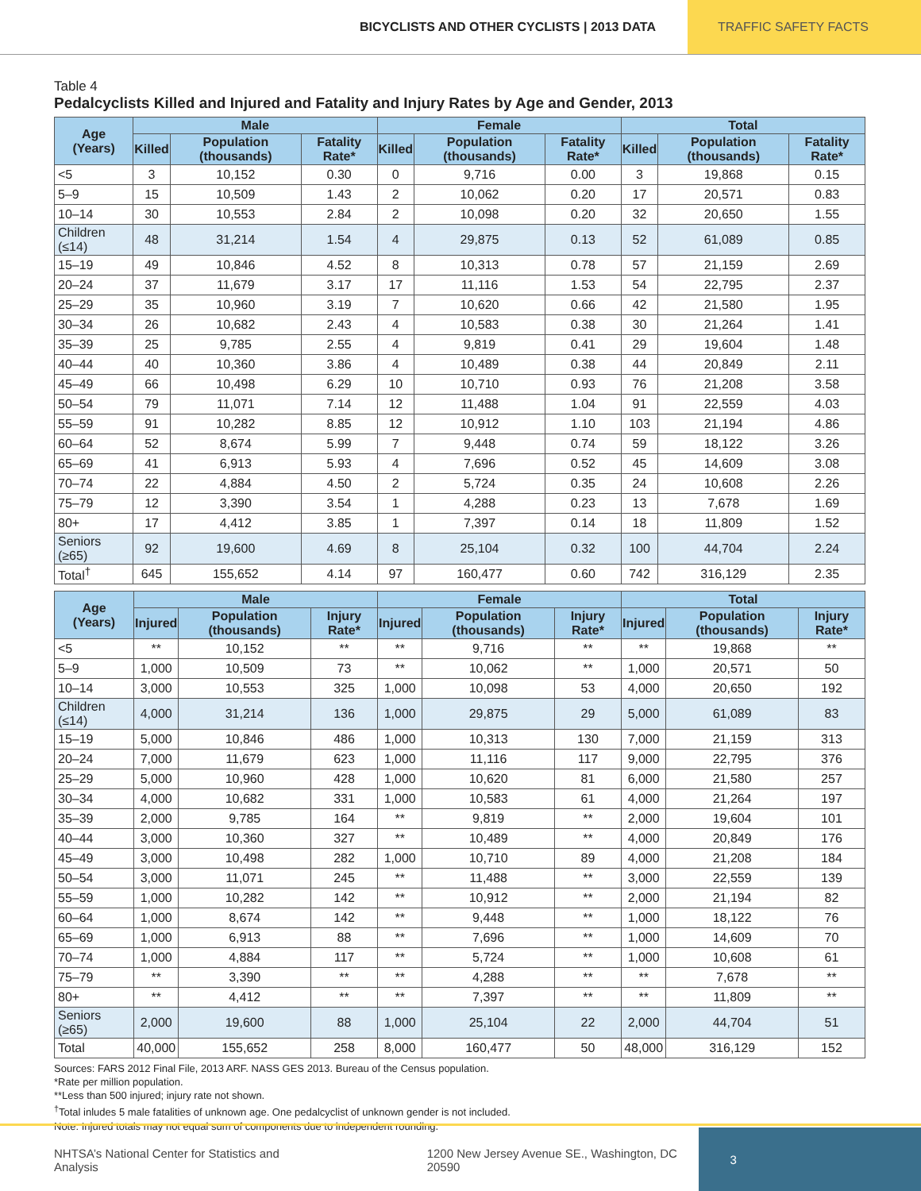BICYCLISTS AND OTHER CYCLISTS | 2013 DATA
TRAFFIC SAFETY FACTS
Table 4
Pedalcyclists Killed and Injured and Fatality and Injury Rates by Age and Gender, 2013
| Age (Years) | Male | | | Female | | | Total | | |
| --- | --- | --- | --- | --- | --- | --- | --- | --- | --- |
| | Killed | Population (thousands) | Fatality Rate* | Killed | Population (thousands) | Fatality Rate* | Killed | Population (thousands) | Fatality Rate* |
| <5 | 3 | 10,152 | 0.30 | 0 | 9,716 | 0.00 | 3 | 19,868 | 0.15 |
| 5–9 | 15 | 10,509 | 1.43 | 2 | 10,062 | 0.20 | 17 | 20,571 | 0.83 |
| 10–14 | 30 | 10,553 | 2.84 | 2 | 10,098 | 0.20 | 32 | 20,650 | 1.55 |
| Children (≤14) | 48 | 31,214 | 1.54 | 4 | 29,875 | 0.13 | 52 | 61,089 | 0.85 |
| 15–19 | 49 | 10,846 | 4.52 | 8 | 10,313 | 0.78 | 57 | 21,159 | 2.69 |
| 20–24 | 37 | 11,679 | 3.17 | 17 | 11,116 | 1.53 | 54 | 22,795 | 2.37 |
| 25–29 | 35 | 10,960 | 3.19 | 7 | 10,620 | 0.66 | 42 | 21,580 | 1.95 |
| 30–34 | 26 | 10,682 | 2.43 | 4 | 10,583 | 0.38 | 30 | 21,264 | 1.41 |
| 35–39 | 25 | 9,785 | 2.55 | 4 | 9,819 | 0.41 | 29 | 19,604 | 1.48 |
| 40–44 | 40 | 10,360 | 3.86 | 4 | 10,489 | 0.38 | 44 | 20,849 | 2.11 |
| 45–49 | 66 | 10,498 | 6.29 | 10 | 10,710 | 0.93 | 76 | 21,208 | 3.58 |
| 50–54 | 79 | 11,071 | 7.14 | 12 | 11,488 | 1.04 | 91 | 22,559 | 4.03 |
| 55–59 | 91 | 10,282 | 8.85 | 12 | 10,912 | 1.10 | 103 | 21,194 | 4.86 |
| 60–64 | 52 | 8,674 | 5.99 | 7 | 9,448 | 0.74 | 59 | 18,122 | 3.26 |
| 65–69 | 41 | 6,913 | 5.93 | 4 | 7,696 | 0.52 | 45 | 14,609 | 3.08 |
| 70–74 | 22 | 4,884 | 4.50 | 2 | 5,724 | 0.35 | 24 | 10,608 | 2.26 |
| 75–79 | 12 | 3,390 | 3.54 | 1 | 4,288 | 0.23 | 13 | 7,678 | 1.69 |
| 80+ | 17 | 4,412 | 3.85 | 1 | 7,397 | 0.14 | 18 | 11,809 | 1.52 |
| Seniors (≥65) | 92 | 19,600 | 4.69 | 8 | 25,104 | 0.32 | 100 | 44,704 | 2.24 |
| Total<sup>†</sup> | 645 | 155,652 | 4.14 | 97 | 160,477 | 0.60 | 742 | 316,129 | 2.35 |
| Age (Years) | Male | | | Female | | | Total | | |
| --- | --- | --- | --- | --- | --- | --- | --- | --- | --- |
| | Injured | Population (thousands) | Injury Rate* | Injured | Population (thousands) | Injury Rate* | Injured | Population (thousands) | Injury Rate* |
| <5 | ** | 10,152 | ** | ** | 9,716 | ** | ** | 19,868 | ** |
| 5–9 | 1,000 | 10,509 | 73 | ** | 10,062 | ** | 1,000 | 20,571 | 50 |
| 10–14 | 3,000 | 10,553 | 325 | 1,000 | 10,098 | 53 | 4,000 | 20,650 | 192 |
| Children (≤14) | 4,000 | 31,214 | 136 | 1,000 | 29,875 | 29 | 5,000 | 61,089 | 83 |
| 15–19 | 5,000 | 10,846 | 486 | 1,000 | 10,313 | 130 | 7,000 | 21,159 | 313 |
| 20–24 | 7,000 | 11,679 | 623 | 1,000 | 11,116 | 117 | 9,000 | 22,795 | 376 |
| 25–29 | 5,000 | 10,960 | 428 | 1,000 | 10,620 | 81 | 6,000 | 21,580 | 257 |
| 30–34 | 4,000 | 10,682 | 331 | 1,000 | 10,583 | 61 | 4,000 | 21,264 | 197 |
| 35–39 | 2,000 | 9,785 | 164 | ** | 9,819 | ** | 2,000 | 19,604 | 101 |
| 40–44 | 3,000 | 10,360 | 327 | ** | 10,489 | ** | 4,000 | 20,849 | 176 |
| 45–49 | 3,000 | 10,498 | 282 | 1,000 | 10,710 | 89 | 4,000 | 21,208 | 184 |
| 50–54 | 3,000 | 11,071 | 245 | ** | 11,488 | ** | 3,000 | 22,559 | 139 |
| 55–59 | 1,000 | 10,282 | 142 | ** | 10,912 | ** | 2,000 | 21,194 | 82 |
| 60–64 | 1,000 | 8,674 | 142 | ** | 9,448 | ** | 1,000 | 18,122 | 76 |
| 65–69 | 1,000 | 6,913 | 88 | ** | 7,696 | ** | 1,000 | 14,609 | 70 |
| 70–74 | 1,000 | 4,884 | 117 | ** | 5,724 | ** | 1,000 | 10,608 | 61 |
| 75–79 | ** | 3,390 | ** | ** | 4,288 | ** | ** | 7,678 | ** |
| 80+ | ** | 4,412 | ** | ** | 7,397 | ** | ** | 11,809 | ** |
| Seniors (≥65) | 2,000 | 19,600 | 88 | 1,000 | 25,104 | 22 | 2,000 | 44,704 | 51 |
| Total | 40,000 | 155,652 | 258 | 8,000 | 160,477 | 50 | 48,000 | 316,129 | 152 |
Sources: FARS 2012 Final File, 2013 ARF. NASS GES 2013. Bureau of the Census population.
*Rate per million population.
**Less than 500 injured; injury rate not shown.
<sup>†</sup> Total inludes 5 male fatalities of unknown age. One pedalcyclist of unknown gender is not included.
Note: Injured totals may not equal sum of components due to independent rounding.
NHTSA’s National Center for Statistics and Analysis 1200 New Jersey Avenue SE., Washington, DC 20590
3